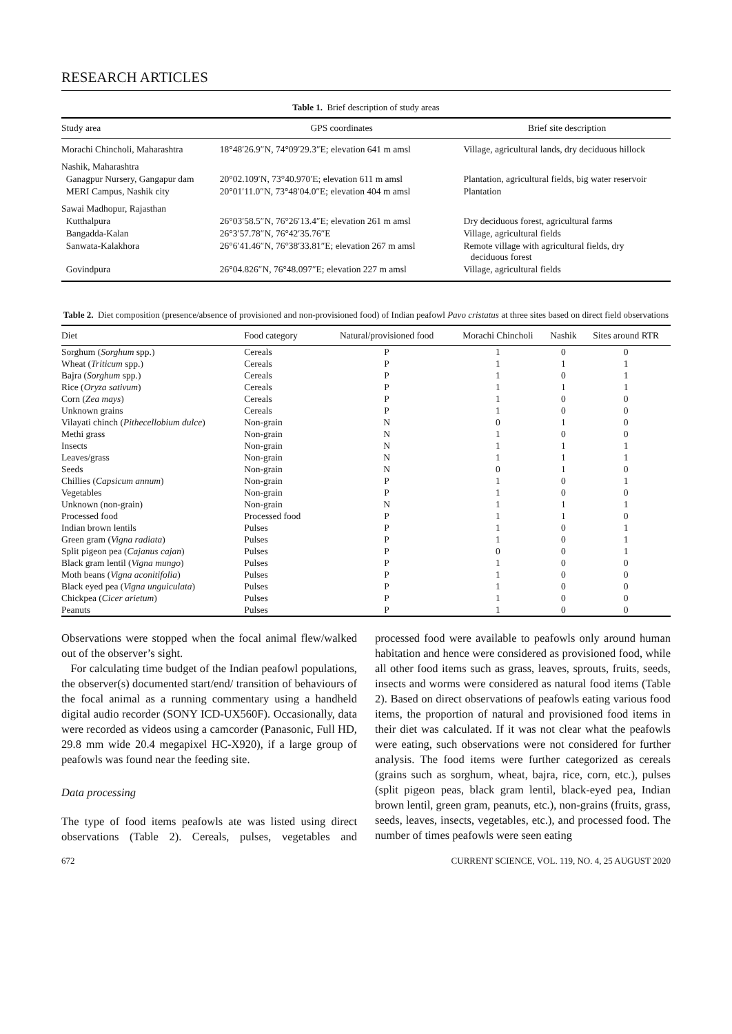RESEARCH ARTICLES
Table 1. Brief description of study areas
| Study area | GPS coordinates | Brief site description |
| --- | --- | --- |
| Morachi Chincholi, Maharashtra | 18°48′26.9″N, 74°09′29.3″E; elevation 641 m amsl | Village, agricultural lands, dry deciduous hillock |
| Nashik, Maharashtra | | |
| Ganagpur Nursery, Gangapur dam | 20°02.109′N, 73°40.970′E; elevation 611 m amsl | Plantation, agricultural fields, big water reservoir |
| MERI Campus, Nashik city | 20°01′11.0″N, 73°48′04.0″E; elevation 404 m amsl | Plantation |
| Sawai Madhopur, Rajasthan | | |
| Kutthalpura | 26°03′58.5″N, 76°26′13.4″E; elevation 261 m amsl | Dry deciduous forest, agricultural farms |
| Bangadda-Kalan | 26°3′57.78″N, 76°42′35.76″E | Village, agricultural fields |
| Sanwata-Kalakhora | 26°6′41.46″N, 76°38′33.81″E; elevation 267 m amsl | Remote village with agricultural fields, dry deciduous forest |
| Govindpura | 26°04.826″N, 76°48.097″E; elevation 227 m amsl | Village, agricultural fields |
Table 2. Diet composition (presence/absence of provisioned and non-provisioned food) of Indian peafowl Pavo cristatus at three sites based on direct field observations
| Diet | Food category | Natural/provisioned food | Morachi Chincholi | Nashik | Sites around RTR |
| --- | --- | --- | --- | --- | --- |
| Sorghum ( Sorghum spp.) | Cereals | P | 1 | 0 | 0 |
| Wheat ( Triticum spp.) | Cereals | P | 1 | 1 | 1 |
| Bajra ( Sorghum spp.) | Cereals | P | 1 | 0 | 1 |
| Rice ( Oryza sativum ) | Cereals | P | 1 | 1 | 1 |
| Corn ( Zea mays ) | Cereals | P | 1 | 0 | 0 |
| Unknown grains | Cereals | P | 1 | 0 | 0 |
| Vilayati chinch ( Pithecellobium dulce ) | Non-grain | N | 0 | 1 | 0 |
| Methi grass | Non-grain | N | 1 | 0 | 0 |
| Insects | Non-grain | N | 1 | 1 | 1 |
| Leaves/grass | Non-grain | N | 1 | 1 | 1 |
| Seeds | Non-grain | N | 0 | 1 | 0 |
| Chillies ( Capsicum annum ) | Non-grain | P | 1 | 0 | 1 |
| Vegetables | Non-grain | P | 1 | 0 | 0 |
| Unknown (non-grain) | Non-grain | N | 1 | 1 | 1 |
| Processed food | Processed food | P | 1 | 1 | 0 |
| Indian brown lentils | Pulses | P | 1 | 0 | 1 |
| Green gram ( Vigna radiata ) | Pulses | P | 1 | 0 | 1 |
| Split pigeon pea ( Cajanus cajan ) | Pulses | P | 0 | 0 | 1 |
| Black gram lentil ( Vigna mungo ) | Pulses | P | 1 | 0 | 0 |
| Moth beans ( Vigna aconitifolia ) | Pulses | P | 1 | 0 | 0 |
| Black eyed pea ( Vigna unguiculata ) | Pulses | P | 1 | 0 | 0 |
| Chickpea ( Cicer arietum ) | Pulses | P | 1 | 0 | 0 |
| Peanuts | Pulses | P | 1 | 0 | 0 |
Observations were stopped when the focal animal flew/walked out of the observer’s sight.
For calculating time budget of the Indian peafowl populations, the observer(s) documented start/end/ transition of behaviours of the focal animal as a running commentary using a handheld digital audio recorder (SONY ICD-UX560F). Occasionally, data were recorded as videos using a camcorder (Panasonic, Full HD, 29.8 mm wide 20.4 megapixel HC-X920), if a large group of peafowls was found near the feeding site.
Data processing
The type of food items peafowls ate was listed using direct observations (Table 2). Cereals, pulses, vegetables and processed food were available to peafowls only around human habitation and hence were considered as provisioned food, while all other food items such as grass, leaves, sprouts, fruits, seeds, insects and worms were considered as natural food items (Table 2). Based on direct observations of peafowls eating various food items, the proportion of natural and provisioned food items in their diet was calculated. If it was not clear what the peafowls were eating, such observations were not considered for further analysis. The food items were further categorized as cereals (grains such as sorghum, wheat, bajra, rice, corn, etc.), pulses (split pigeon peas, black gram lentil, black-eyed pea, Indian brown lentil, green gram, peanuts, etc.), non-grains (fruits, grass, seeds, leaves, insects, vegetables, etc.), and processed food. The number of times peafowls were seen eating
672 CURRENT SCIENCE, VOL. 119, NO. 4, 25 AUGUST 2020